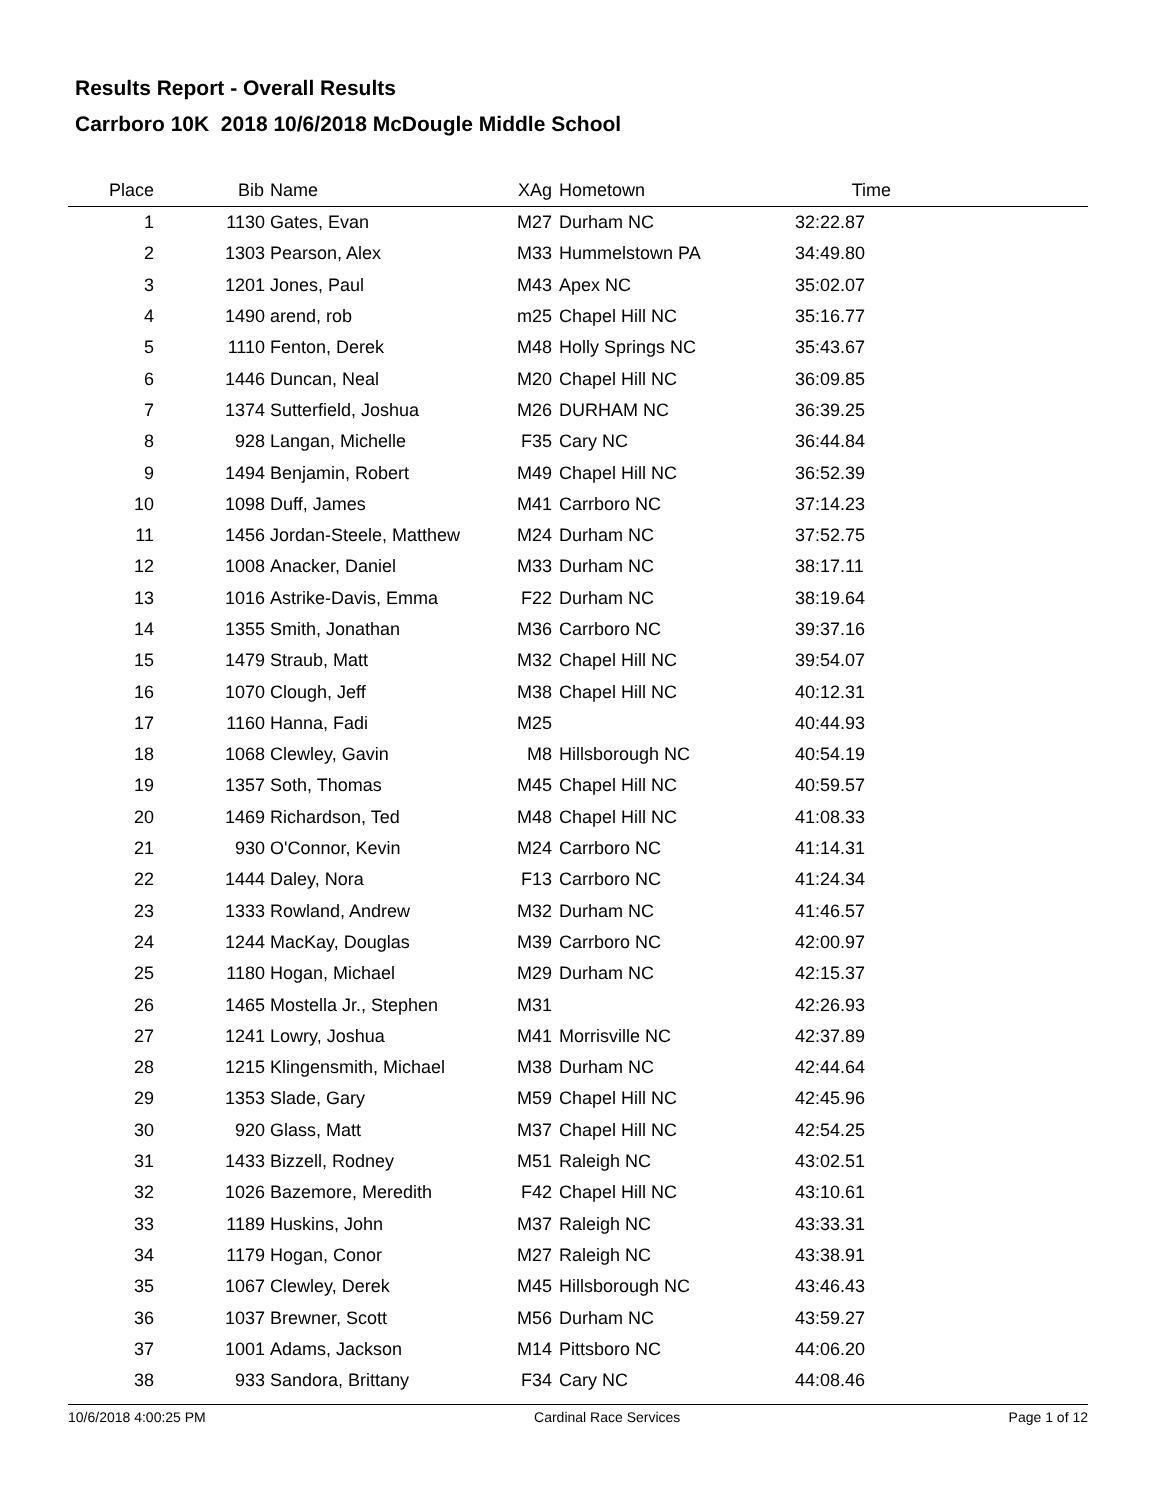Results Report - Overall Results
Carrboro 10K 2018 10/6/2018 McDougle Middle School
| Place | Bib | Name | XAg | Hometown | Time | |
| --- | --- | --- | --- | --- | --- | --- |
| 1 | 1130 | Gates, Evan | M27 | Durham NC | 32:22.87 | |
| 2 | 1303 | Pearson, Alex | M33 | Hummelstown PA | 34:49.80 | |
| 3 | 1201 | Jones, Paul | M43 | Apex NC | 35:02.07 | |
| 4 | 1490 | arend, rob | m25 | Chapel Hill NC | 35:16.77 | |
| 5 | 1110 | Fenton, Derek | M48 | Holly Springs NC | 35:43.67 | |
| 6 | 1446 | Duncan, Neal | M20 | Chapel Hill NC | 36:09.85 | |
| 7 | 1374 | Sutterfield, Joshua | M26 | DURHAM NC | 36:39.25 | |
| 8 | 928 | Langan, Michelle | F35 | Cary NC | 36:44.84 | |
| 9 | 1494 | Benjamin, Robert | M49 | Chapel Hill NC | 36:52.39 | |
| 10 | 1098 | Duff, James | M41 | Carrboro NC | 37:14.23 | |
| 11 | 1456 | Jordan-Steele, Matthew | M24 | Durham NC | 37:52.75 | |
| 12 | 1008 | Anacker, Daniel | M33 | Durham NC | 38:17.11 | |
| 13 | 1016 | Astrike-Davis, Emma | F22 | Durham NC | 38:19.64 | |
| 14 | 1355 | Smith, Jonathan | M36 | Carrboro NC | 39:37.16 | |
| 15 | 1479 | Straub, Matt | M32 | Chapel Hill NC | 39:54.07 | |
| 16 | 1070 | Clough, Jeff | M38 | Chapel Hill NC | 40:12.31 | |
| 17 | 1160 | Hanna, Fadi | M25 | | 40:44.93 | |
| 18 | 1068 | Clewley, Gavin | M8 | Hillsborough NC | 40:54.19 | |
| 19 | 1357 | Soth, Thomas | M45 | Chapel Hill NC | 40:59.57 | |
| 20 | 1469 | Richardson, Ted | M48 | Chapel Hill NC | 41:08.33 | |
| 21 | 930 | O'Connor, Kevin | M24 | Carrboro NC | 41:14.31 | |
| 22 | 1444 | Daley, Nora | F13 | Carrboro NC | 41:24.34 | |
| 23 | 1333 | Rowland, Andrew | M32 | Durham NC | 41:46.57 | |
| 24 | 1244 | MacKay, Douglas | M39 | Carrboro NC | 42:00.97 | |
| 25 | 1180 | Hogan, Michael | M29 | Durham NC | 42:15.37 | |
| 26 | 1465 | Mostella Jr., Stephen | M31 | | 42:26.93 | |
| 27 | 1241 | Lowry, Joshua | M41 | Morrisville NC | 42:37.89 | |
| 28 | 1215 | Klingensmith, Michael | M38 | Durham NC | 42:44.64 | |
| 29 | 1353 | Slade, Gary | M59 | Chapel Hill NC | 42:45.96 | |
| 30 | 920 | Glass, Matt | M37 | Chapel Hill NC | 42:54.25 | |
| 31 | 1433 | Bizzell, Rodney | M51 | Raleigh NC | 43:02.51 | |
| 32 | 1026 | Bazemore, Meredith | F42 | Chapel Hill NC | 43:10.61 | |
| 33 | 1189 | Huskins, John | M37 | Raleigh NC | 43:33.31 | |
| 34 | 1179 | Hogan, Conor | M27 | Raleigh NC | 43:38.91 | |
| 35 | 1067 | Clewley, Derek | M45 | Hillsborough NC | 43:46.43 | |
| 36 | 1037 | Brewner, Scott | M56 | Durham NC | 43:59.27 | |
| 37 | 1001 | Adams, Jackson | M14 | Pittsboro NC | 44:06.20 | |
| 38 | 933 | Sandora, Brittany | F34 | Cary NC | 44:08.46 | |
10/6/2018 4:00:25 PM Cardinal Race Services Page 1 of 12